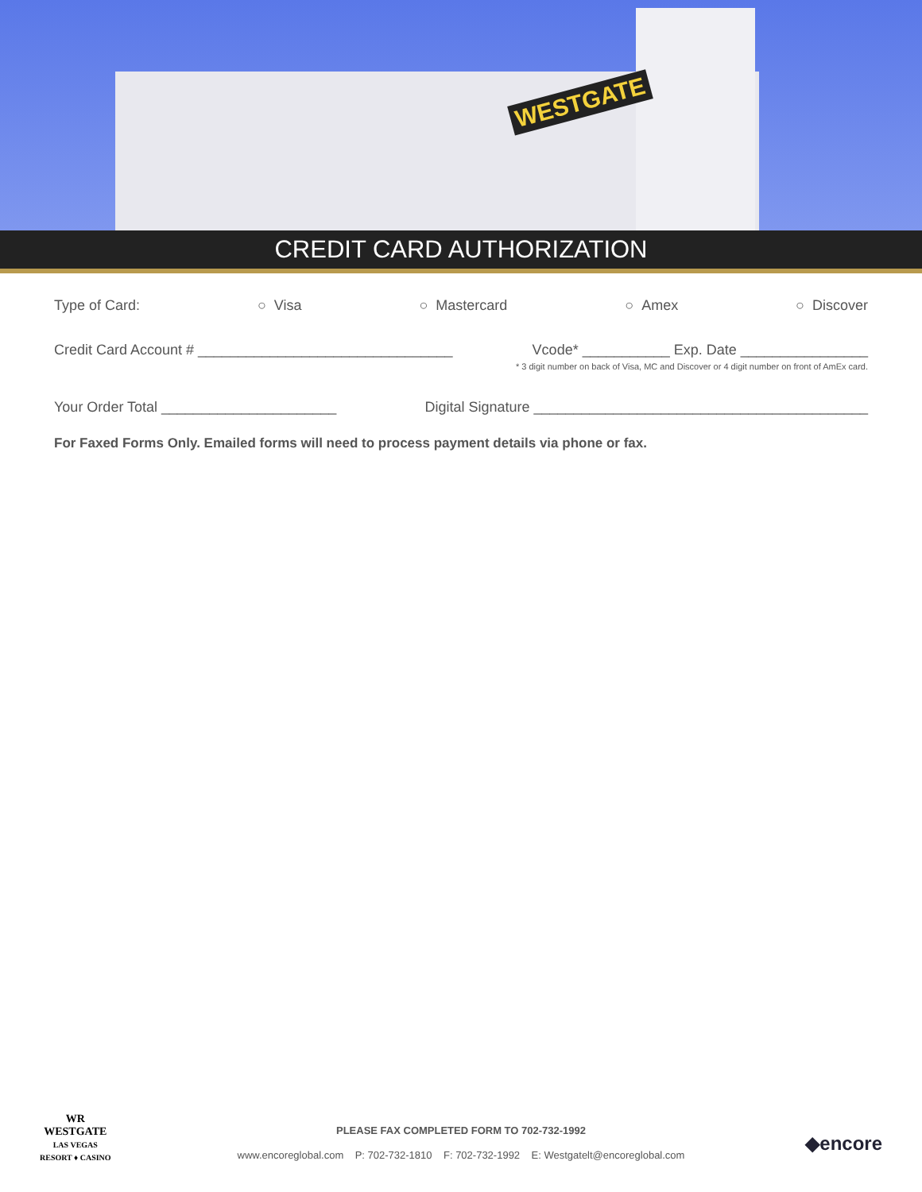WESTGATE
CREDIT CARD AUTHORIZATION
Type of Card: ○ Visa ○ Mastercard ○ Amex ○ Discover
Credit Card Account # ________________________________ Vcode* ___________ Exp. Date ________________
* 3 digit number on back of Visa, MC and Discover or 4 digit number on front of AmEx card.
Your Order Total ______________________ Digital Signature __________________________________________
For Faxed Forms Only. Emailed forms will need to process payment details via phone or fax.
WR
WESTGATE
LAS VEGAS
RESORT ♦ CASINO
PLEASE FAX COMPLETED FORM TO 702-732-1992
www.encoreglobal.com P: 702-732-1810 F: 702-732-1992 E: Westgatelt@encoreglobal.com
◆encore